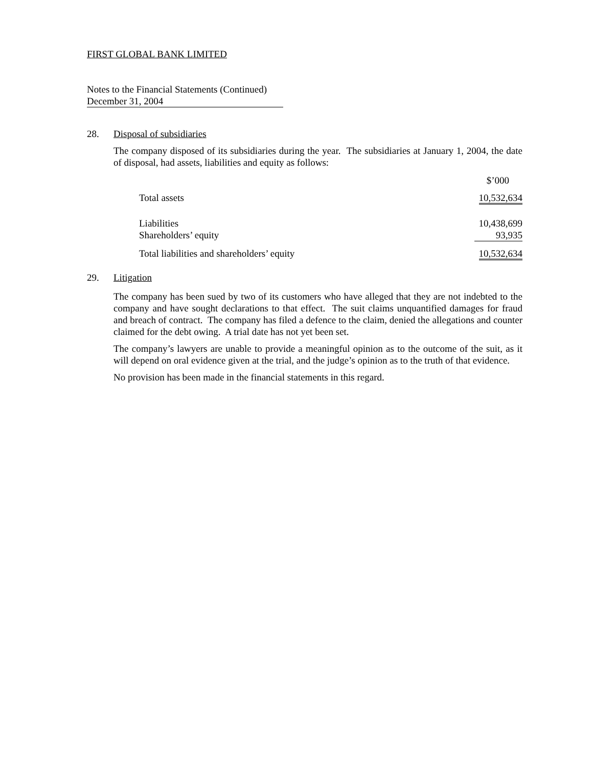FIRST GLOBAL BANK LIMITED
Notes to the Financial Statements (Continued)
December 31, 2004
28. Disposal of subsidiaries
The company disposed of its subsidiaries during the year. The subsidiaries at January 1, 2004, the date of disposal, had assets, liabilities and equity as follows:
| | $’000 |
| Total assets | 10,532,634 |
| Liabilities | 10,438,699 |
| Shareholders’ equity | 93,935 |
| Total liabilities and shareholders’ equity | 10,532,634 |
29. Litigation
The company has been sued by two of its customers who have alleged that they are not indebted to the company and have sought declarations to that effect. The suit claims unquantified damages for fraud and breach of contract. The company has filed a defence to the claim, denied the allegations and counter claimed for the debt owing. A trial date has not yet been set.
The company’s lawyers are unable to provide a meaningful opinion as to the outcome of the suit, as it will depend on oral evidence given at the trial, and the judge’s opinion as to the truth of that evidence.
No provision has been made in the financial statements in this regard.